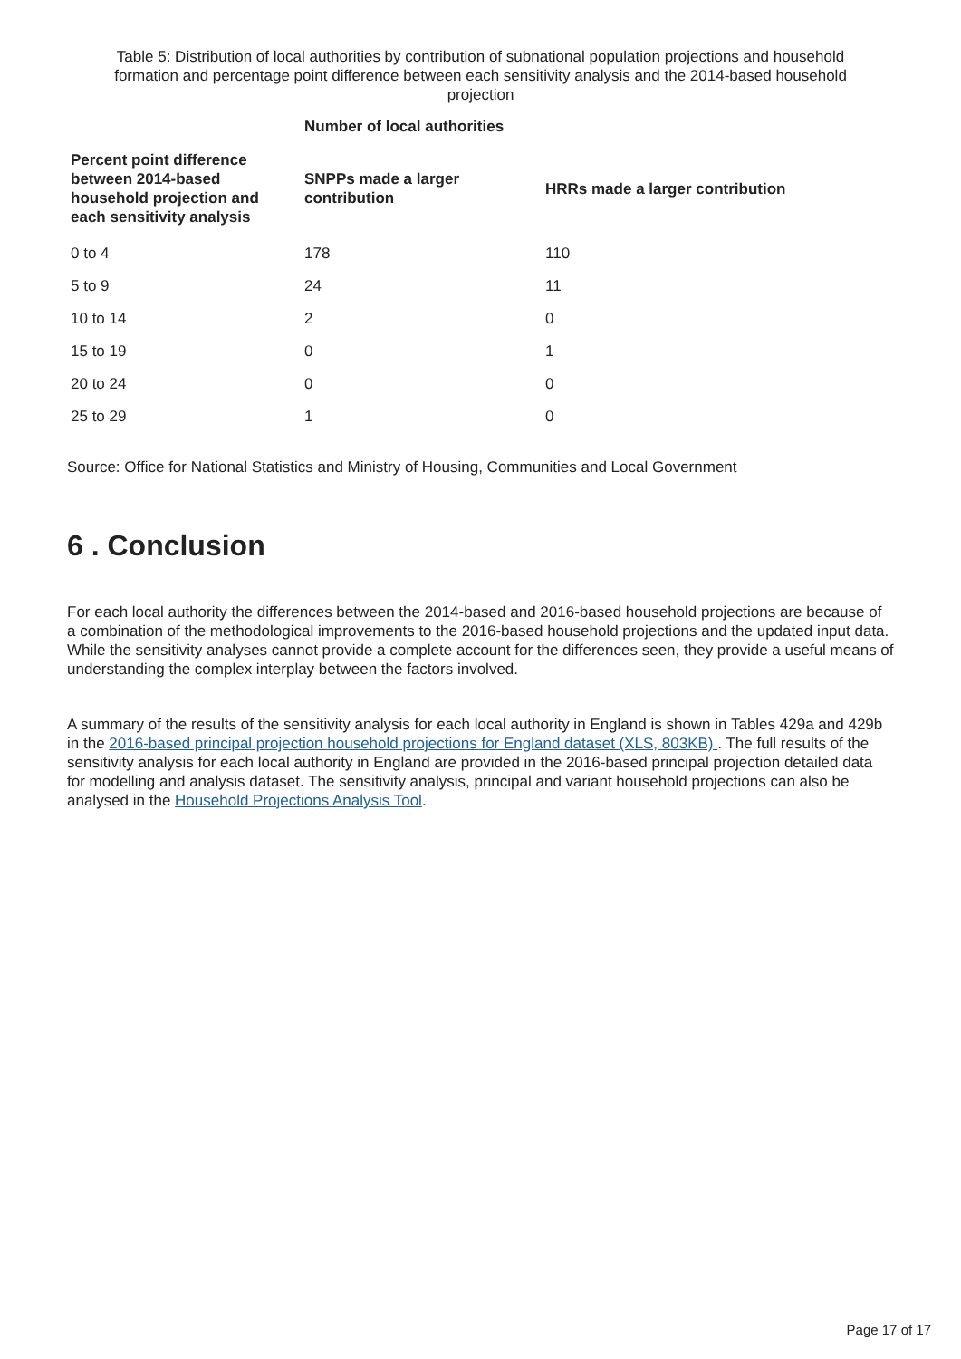Table 5: Distribution of local authorities by contribution of subnational population projections and household formation and percentage point difference between each sensitivity analysis and the 2014-based household projection
| | Number of local authorities | |
| --- | --- | --- |
| Percent point difference between 2014-based household projection and each sensitivity analysis | SNPPs made a larger contribution | HRRs made a larger contribution |
| 0 to 4 | 178 | 110 |
| 5 to 9 | 24 | 11 |
| 10 to 14 | 2 | 0 |
| 15 to 19 | 0 | 1 |
| 20 to 24 | 0 | 0 |
| 25 to 29 | 1 | 0 |
Source: Office for National Statistics and Ministry of Housing, Communities and Local Government
6 . Conclusion
For each local authority the differences between the 2014-based and 2016-based household projections are because of a combination of the methodological improvements to the 2016-based household projections and the updated input data. While the sensitivity analyses cannot provide a complete account for the differences seen, they provide a useful means of understanding the complex interplay between the factors involved.
A summary of the results of the sensitivity analysis for each local authority in England is shown in Tables 429a and 429b in the 2016-based principal projection household projections for England dataset (XLS, 803KB) . The full results of the sensitivity analysis for each local authority in England are provided in the 2016-based principal projection detailed data for modelling and analysis dataset. The sensitivity analysis, principal and variant household projections can also be analysed in the Household Projections Analysis Tool.
Page 17 of 17